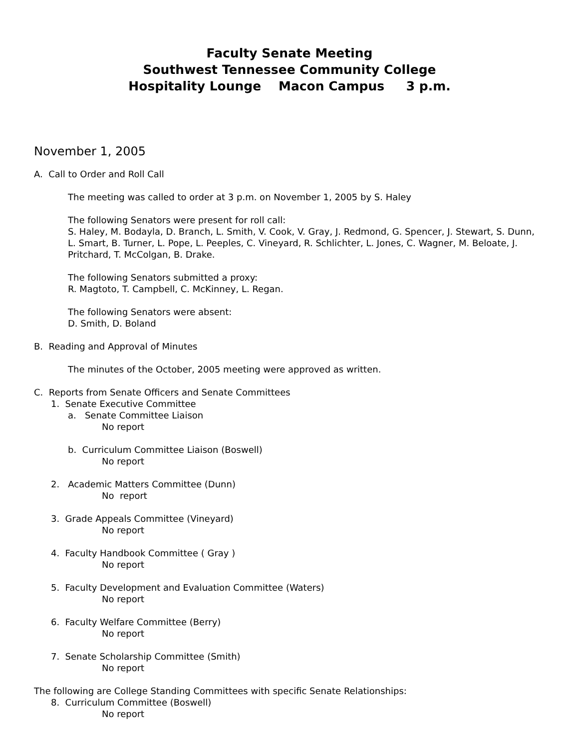Faculty Senate Meeting
Southwest Tennessee Community College
Hospitality Lounge Macon Campus 3 p.m.
November 1, 2005
A. Call to Order and Roll Call
The meeting was called to order at 3 p.m. on November 1, 2005 by S. Haley
The following Senators were present for roll call:
S. Haley, M. Bodayla, D. Branch, L. Smith, V. Cook, V. Gray, J. Redmond, G. Spencer, J. Stewart, S. Dunn, L. Smart, B. Turner, L. Pope, L. Peeples, C. Vineyard, R. Schlichter, L. Jones, C. Wagner, M. Beloate, J. Pritchard, T. McColgan, B. Drake.
The following Senators submitted a proxy:
R. Magtoto, T. Campbell, C. McKinney, L. Regan.
The following Senators were absent:
D. Smith, D. Boland
B. Reading and Approval of Minutes
The minutes of the October, 2005 meeting were approved as written.
C. Reports from Senate Officers and Senate Committees
1. Senate Executive Committee
a. Senate Committee Liaison
No report
b. Curriculum Committee Liaison (Boswell)
No report
2. Academic Matters Committee (Dunn)
No report
3. Grade Appeals Committee (Vineyard)
No report
4. Faculty Handbook Committee ( Gray )
No report
5. Faculty Development and Evaluation Committee (Waters)
No report
6. Faculty Welfare Committee (Berry)
No report
7. Senate Scholarship Committee (Smith)
No report
The following are College Standing Committees with specific Senate Relationships:
8. Curriculum Committee (Boswell)
No report